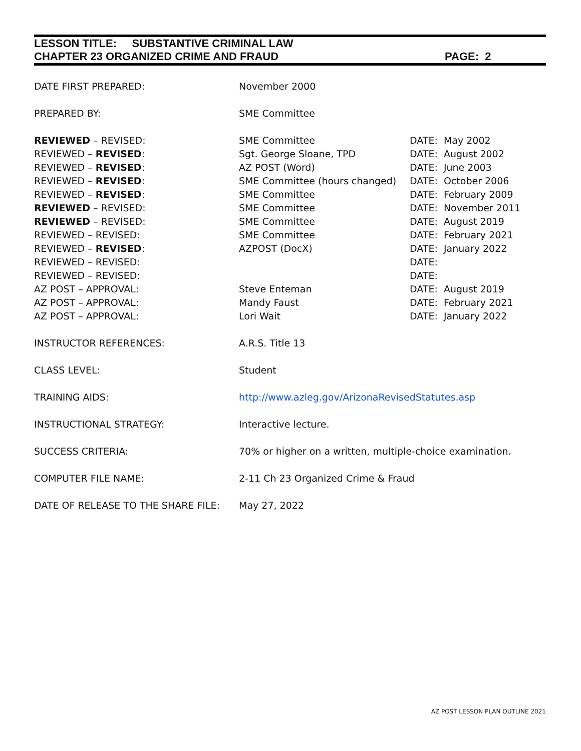LESSON TITLE: SUBSTANTIVE CRIMINAL LAW
CHAPTER 23 ORGANIZED CRIME AND FRAUD PAGE: 2
| DATE FIRST PREPARED: | November 2000 | |
| PREPARED BY: | SME Committee | |
| REVIEWED – REVISED: | SME Committee | DATE: May 2002 |
| REVIEWED – REVISED : | Sgt. George Sloane, TPD | DATE: August 2002 |
| REVIEWED – REVISED : | AZ POST (Word) | DATE: June 2003 |
| REVIEWED – REVISED : | SME Committee (hours changed) | DATE: October 2006 |
| REVIEWED – REVISED : | SME Committee | DATE: February 2009 |
| REVIEWED – REVISED: | SME Committee | DATE: November 2011 |
| REVIEWED – REVISED: | SME Committee | DATE: August 2019 |
| REVIEWED – REVISED: | SME Committee | DATE: February 2021 |
| REVIEWED – REVISED : | AZPOST (DocX) | DATE: January 2022 |
| REVIEWED – REVISED: | | DATE: |
| REVIEWED – REVISED: | | DATE: |
| AZ POST – APPROVAL: | Steve Enteman | DATE: August 2019 |
| AZ POST – APPROVAL: | Mandy Faust | DATE: February 2021 |
| AZ POST – APPROVAL: | Lori Wait | DATE: January 2022 |
| INSTRUCTOR REFERENCES: | A.R.S. Title 13 | |
| CLASS LEVEL: | Student | |
| TRAINING AIDS: | http://www.azleg.gov/ArizonaRevisedStatutes.asp | |
| INSTRUCTIONAL STRATEGY: | Interactive lecture. | |
| SUCCESS CRITERIA: | 70% or higher on a written, multiple-choice examination. | |
| COMPUTER FILE NAME: | 2-11 Ch 23 Organized Crime & Fraud | |
| DATE OF RELEASE TO THE SHARE FILE: | May 27, 2022 | |
AZ POST LESSON PLAN OUTLINE 2021